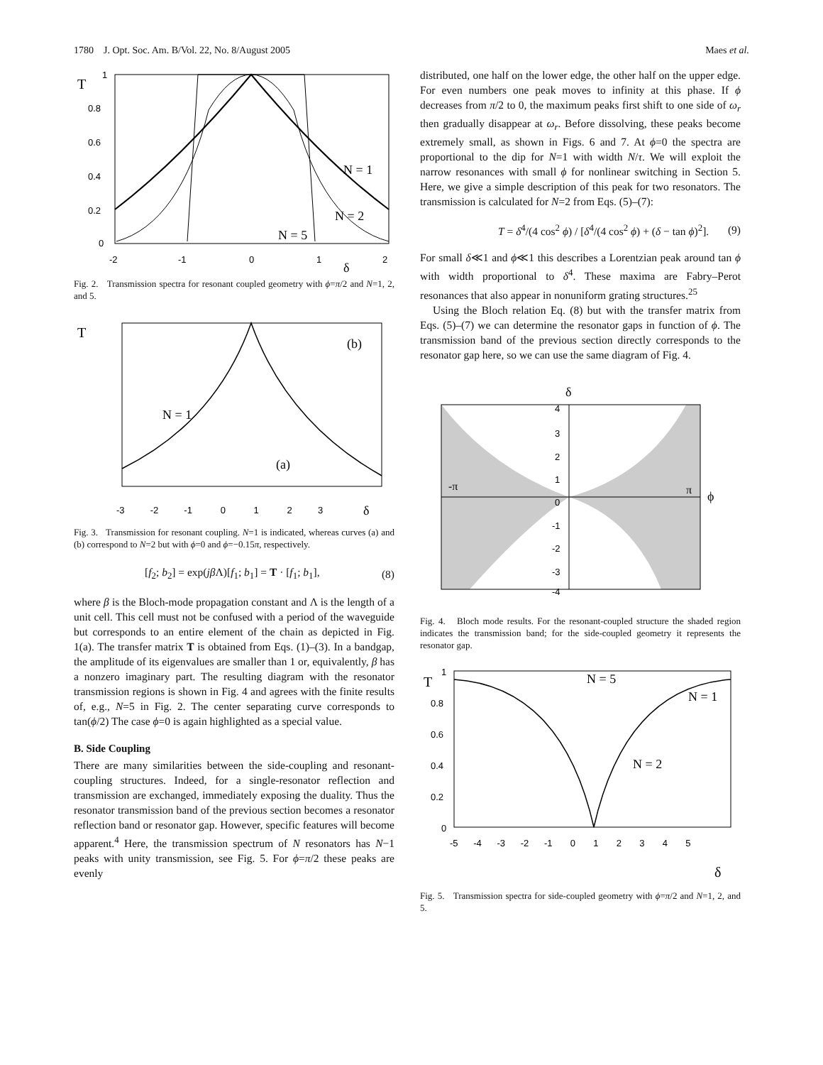1780 J. Opt. Soc. Am. B/Vol. 22, No. 8/August 2005 Maes et al.
T
N = 1
N = 2
N = 5
1
0.8
0.6
0.4
0.2
0
-2
-1
0
1
δ
2
Fig. 2. Transmission spectra for resonant coupled geometry with ϕ=π/2 and N=1, 2, and 5.
T
(b)
N = 1
(a)
δ
-3 -2 -1 0 1 2 3
Fig. 3. Transmission for resonant coupling. N=1 is indicated, whereas curves (a) and (b) correspond to N=2 but with ϕ=0 and ϕ=−0.15π, respectively.
[f<sub>2</sub>; b<sub>2</sub>] = exp(jβ Λ)[f<sub>1</sub>; b<sub>1</sub>] = T · [f<sub>1</sub>; b<sub>1</sub>], (8)
where β is the Bloch-mode propagation constant and Λ is the length of a unit cell. This cell must not be confused with a period of the waveguide but corresponds to an entire element of the chain as depicted in Fig. 1(a). The transfer matrix T is obtained from Eqs. (1)–(3). In a bandgap, the amplitude of its eigenvalues are smaller than 1 or, equivalently, β has a nonzero imaginary part. The resulting diagram with the resonator transmission regions is shown in Fig. 4 and agrees with the finite results of, e.g., N=5 in Fig. 2. The center separating curve corresponds to tan(ϕ/2) The case ϕ=0 is again highlighted as a special value.
B. Side Coupling
There are many similarities between the side-coupling and resonant-coupling structures. Indeed, for a single-resonator reflection and transmission are exchanged, immediately exposing the duality. Thus the resonator transmission band of the previous section becomes a resonator reflection band or resonator gap. However, specific features will become apparent.<sup>4</sup> Here, the transmission spectrum of N resonators has N−1 peaks with unity transmission, see Fig. 5. For ϕ=π/2 these peaks are evenly
distributed, one half on the lower edge, the other half on the upper edge. For even numbers one peak moves to infinity at this phase. If ϕ decreases from π/2 to 0, the maximum peaks first shift to one side of ω<sub>r</sub> then gradually disappear at ω<sub>r</sub>. Before dissolving, these peaks become extremely small, as shown in Figs. 6 and 7. At ϕ=0 the spectra are proportional to the dip for N=1 with width N/τ. We will exploit the narrow resonances with small ϕ for nonlinear switching in Section 5. Here, we give a simple description of this peak for two resonators. The transmission is calculated for N=2 from Eqs. (5)–(7):
T = δ<sup>4</sup>/(4 cos<sup>2</sup> ϕ) / [δ<sup>4</sup>/(4 cos<sup>2</sup> ϕ) + (δ − tan ϕ)<sup>2</sup>]. (9)
For small δ≪1 and ϕ≪1 this describes a Lorentzian peak around tan ϕ with width proportional to δ<sup>4</sup>. These maxima are Fabry–Perot resonances that also appear in nonuniform grating structures.<sup>25</sup>
Using the Bloch relation Eq. (8) but with the transfer matrix from Eqs. (5)–(7) we can determine the resonator gaps in function of ϕ. The transmission band of the previous section directly corresponds to the resonator gap here, so we can use the same diagram of Fig. 4.
δ
-π
π
ϕ
4
3
2
1
0
-1
-2
-3
-4
Fig. 4. Bloch mode results. For the resonant-coupled structure the shaded region indicates the transmission band; for the side-coupled geometry it represents the resonator gap.
T
N = 5
N = 1
N = 2
0.8
0.6
0.4
0.2
0
1
-5 -4 -3 -2 -1 0 1 2 3 4 5
δ
Fig. 5. Transmission spectra for side-coupled geometry with ϕ=π/2 and N=1, 2, and 5.